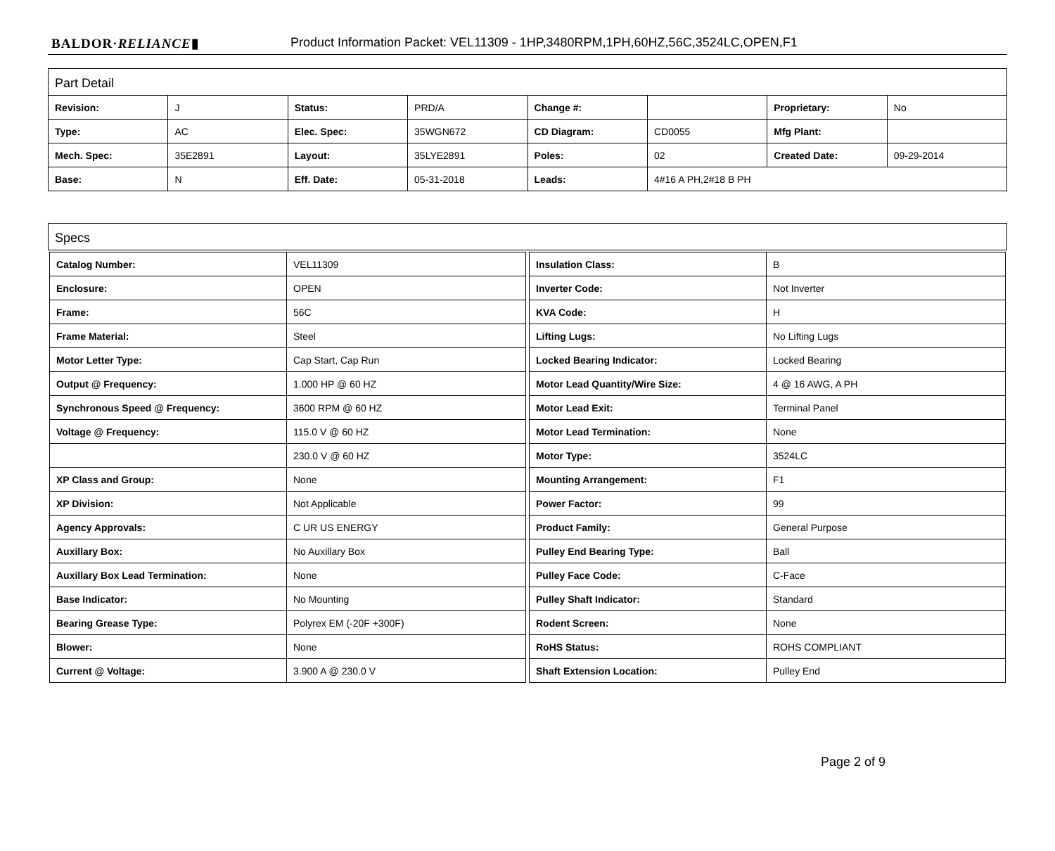BALDOR·RELIANCE▮ Product Information Packet: VEL11309 - 1HP,3480RPM,1PH,60HZ,56C,3524LC,OPEN,F1
Part Detail
| Revision: | J | Status: | PRD/A | Change #: | | Proprietary: | No |
| Type: | AC | Elec. Spec: | 35WGN672 | CD Diagram: | CD0055 | Mfg Plant: | |
| Mech. Spec: | 35E2891 | Layout: | 35LYE2891 | Poles: | 02 | Created Date: | 09-29-2014 |
| Base: | N | Eff. Date: | 05-31-2018 | Leads: | 4#16 A PH,2#18 B PH | | |
Specs
| Catalog Number: | VEL11309 |
| Enclosure: | OPEN |
| Frame: | 56C |
| Frame Material: | Steel |
| Motor Letter Type: | Cap Start, Cap Run |
| Output @ Frequency: | 1.000 HP @ 60 HZ |
| Synchronous Speed @ Frequency: | 3600 RPM @ 60 HZ |
| Voltage @ Frequency: | 115.0 V @ 60 HZ |
| | 230.0 V @ 60 HZ |
| XP Class and Group: | None |
| XP Division: | Not Applicable |
| Agency Approvals: | C UR US ENERGY |
| Auxillary Box: | No Auxillary Box |
| Auxillary Box Lead Termination: | None |
| Base Indicator: | No Mounting |
| Bearing Grease Type: | Polyrex EM (-20F +300F) |
| Blower: | None |
| Current @ Voltage: | 3.900 A @ 230.0 V |
| Insulation Class: | B |
| Inverter Code: | Not Inverter |
| KVA Code: | H |
| Lifting Lugs: | No Lifting Lugs |
| Locked Bearing Indicator: | Locked Bearing |
| Motor Lead Quantity/Wire Size: | 4 @ 16 AWG, A PH |
| Motor Lead Exit: | Terminal Panel |
| Motor Lead Termination: | None |
| Motor Type: | 3524LC |
| Mounting Arrangement: | F1 |
| Power Factor: | 99 |
| Product Family: | General Purpose |
| Pulley End Bearing Type: | Ball |
| Pulley Face Code: | C-Face |
| Pulley Shaft Indicator: | Standard |
| Rodent Screen: | None |
| RoHS Status: | ROHS COMPLIANT |
| Shaft Extension Location: | Pulley End |
Page 2 of 9